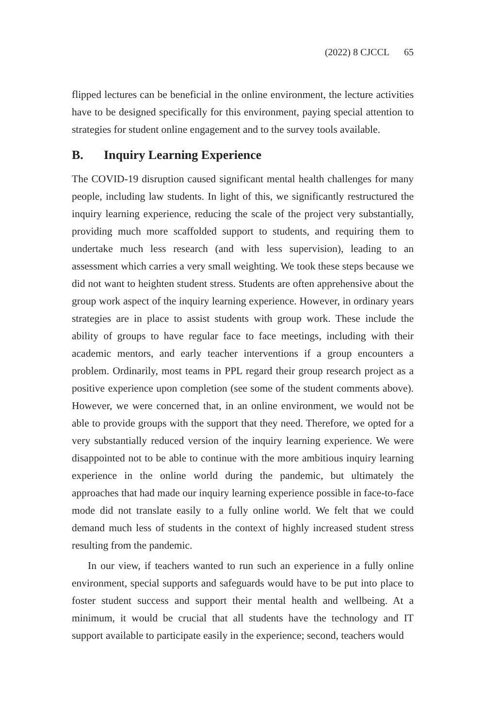(2022) 8 CJCCL 65
flipped lectures can be beneficial in the online environment, the lecture activities have to be designed specifically for this environment, paying special attention to strategies for student online engagement and to the survey tools available.
B. Inquiry Learning Experience
The COVID-19 disruption caused significant mental health challenges for many people, including law students. In light of this, we significantly restructured the inquiry learning experience, reducing the scale of the project very substantially, providing much more scaffolded support to students, and requiring them to undertake much less research (and with less supervision), leading to an assessment which carries a very small weighting. We took these steps because we did not want to heighten student stress. Students are often apprehensive about the group work aspect of the inquiry learning experience. However, in ordinary years strategies are in place to assist students with group work. These include the ability of groups to have regular face to face meetings, including with their academic mentors, and early teacher interventions if a group encounters a problem. Ordinarily, most teams in PPL regard their group research project as a positive experience upon completion (see some of the student comments above). However, we were concerned that, in an online environment, we would not be able to provide groups with the support that they need. Therefore, we opted for a very substantially reduced version of the inquiry learning experience. We were disappointed not to be able to continue with the more ambitious inquiry learning experience in the online world during the pandemic, but ultimately the approaches that had made our inquiry learning experience possible in face-to-face mode did not translate easily to a fully online world. We felt that we could demand much less of students in the context of highly increased student stress resulting from the pandemic.
In our view, if teachers wanted to run such an experience in a fully online environment, special supports and safeguards would have to be put into place to foster student success and support their mental health and wellbeing. At a minimum, it would be crucial that all students have the technology and IT support available to participate easily in the experience; second, teachers would